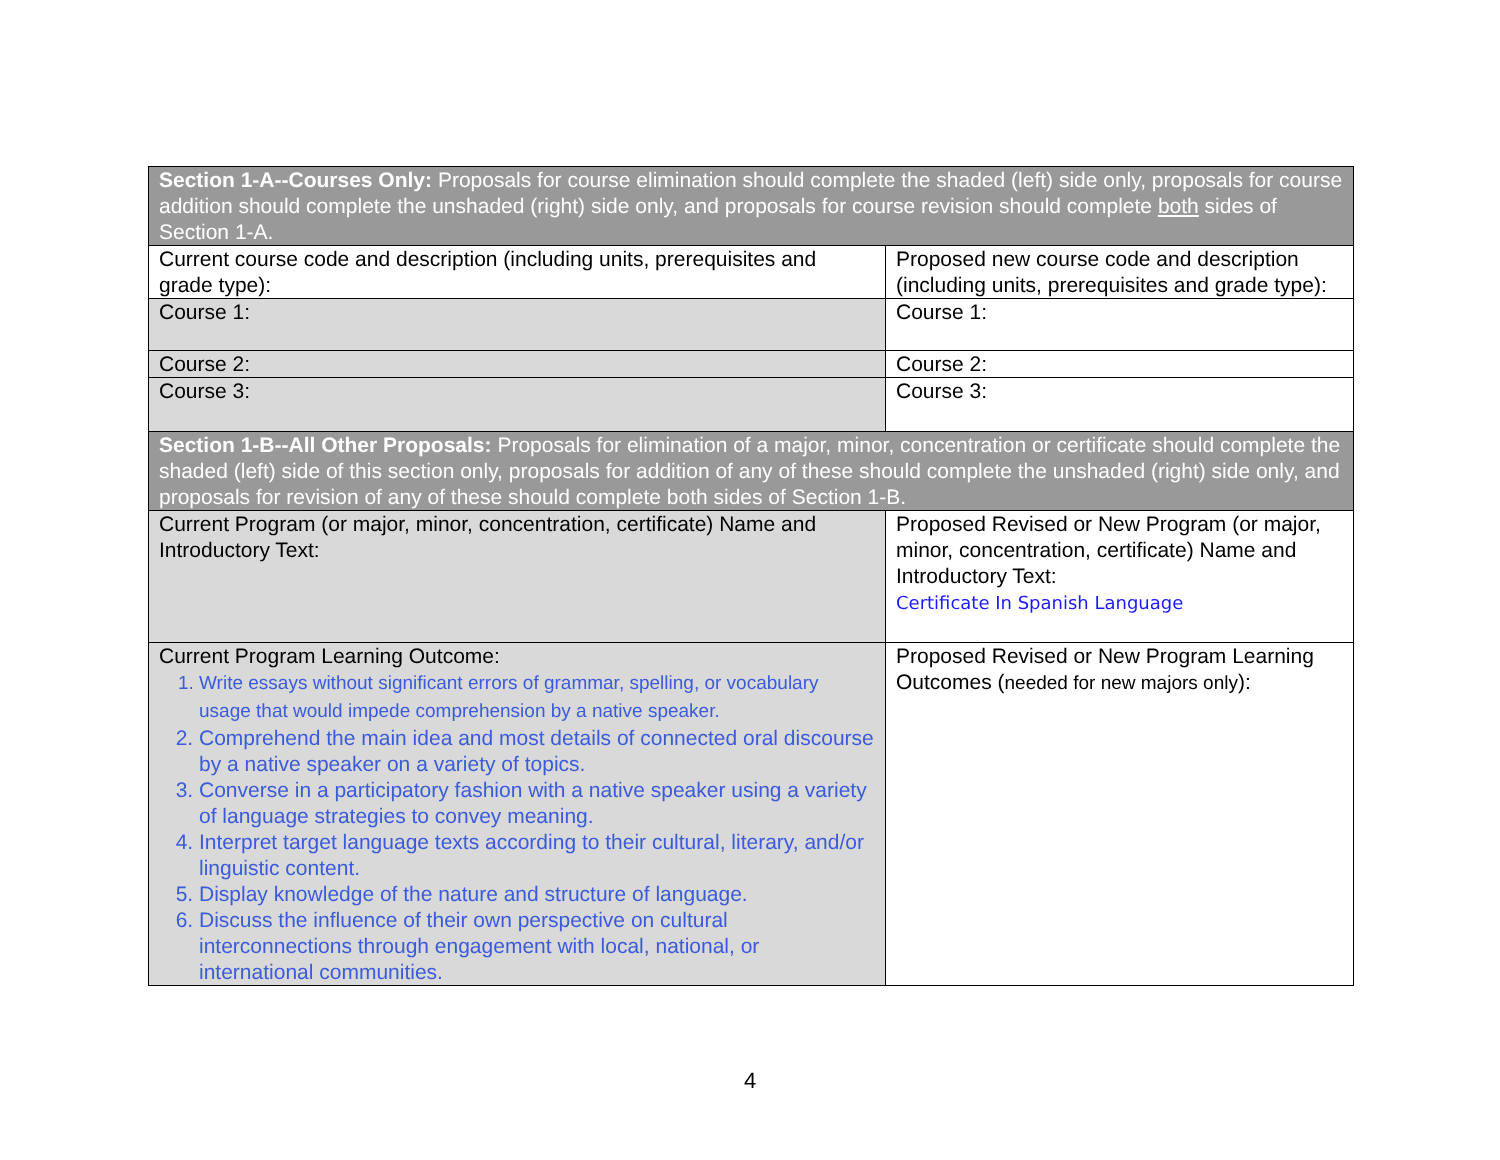| Section 1-A--Courses Only: Proposals for course elimination should complete the shaded (left) side only, proposals for course addition should complete the unshaded (right) side only, and proposals for course revision should complete both sides of Section 1-A. | |
| Current course code and description (including units, prerequisites and grade type): | Proposed new course code and description (including units, prerequisites and grade type): |
| Course 1: | Course 1: |
| Course 2: | Course 2: |
| Course 3: | Course 3: |
| Section 1-B--All Other Proposals: Proposals for elimination of a major, minor, concentration or certificate should complete the shaded (left) side of this section only, proposals for addition of any of these should complete the unshaded (right) side only, and proposals for revision of any of these should complete both sides of Section 1-B. | |
| Current Program (or major, minor, concentration, certificate) Name and Introductory Text: | Proposed Revised or New Program (or major, minor, concentration, certificate) Name and Introductory Text: Certificate In Spanish Language |
| Current Program Learning Outcome: 1. Write essays without significant errors of grammar, spelling, or vocabulary usage that would impede comprehension by a native speaker. 2. Comprehend the main idea and most details of connected oral discourse by a native speaker on a variety of topics. 3. Converse in a participatory fashion with a native speaker using a variety of language strategies to convey meaning. 4. Interpret target language texts according to their cultural, literary, and/or linguistic content. 5. Display knowledge of the nature and structure of language. 6. Discuss the influence of their own perspective on cultural interconnections through engagement with local, national, or international communities. | Proposed Revised or New Program Learning Outcomes ( needed for new majors only ): |
4